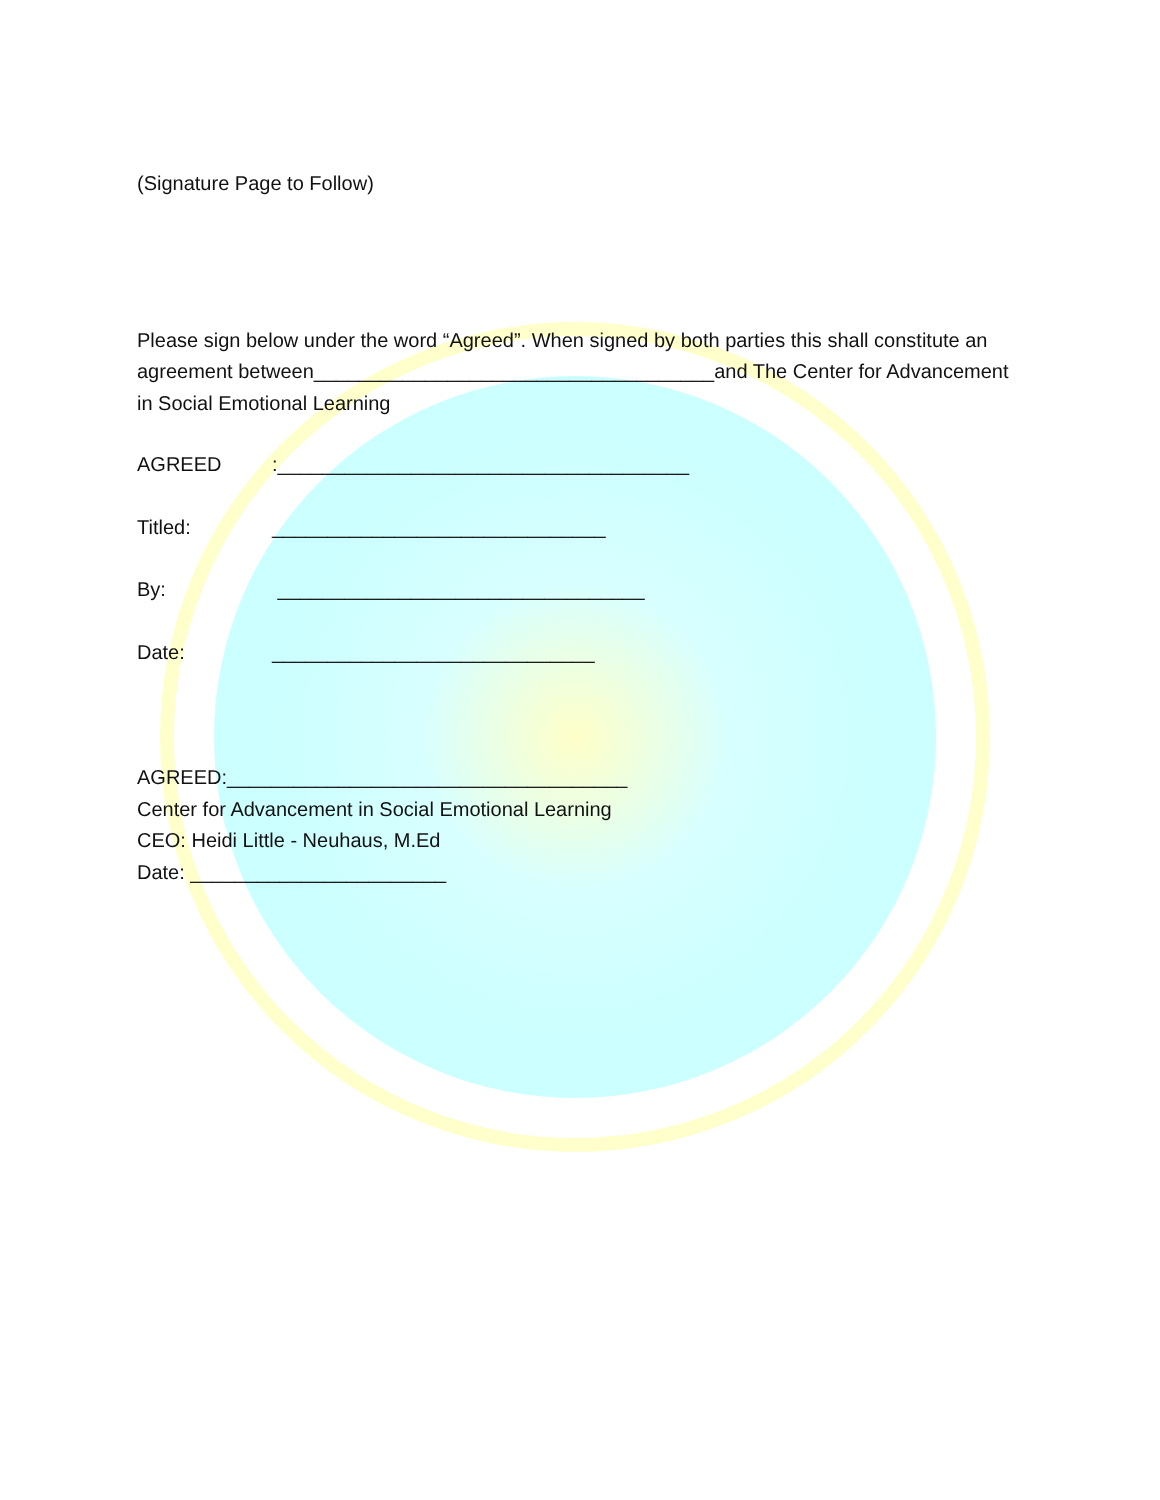(Signature Page to Follow)
Please sign below under the word “Agreed”. When signed by both parties this shall constitute an agreement between____________________________________and The Center for Advancement in Social Emotional Learning
AGREED:_____________________________________
Titled: ______________________________
By: _________________________________
Date: _____________________________
AGREED:____________________________________
Center for Advancement in Social Emotional Learning
CEO: Heidi Little - Neuhaus, M.Ed
Date: _______________________